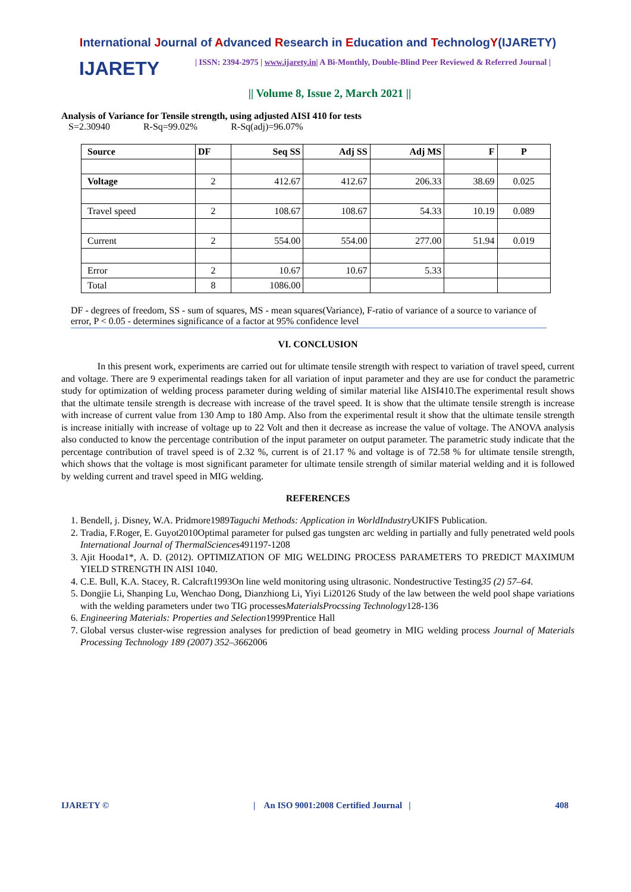International Journal of Advanced Research in Education and TechnologY(IJARETY)
IJARETY
| ISSN: 2394-2975 | www.ijarety.in| A Bi-Monthly, Double-Blind Peer Reviewed & Referred Journal |
|| Volume 8, Issue 2, March 2021 ||
Analysis of Variance for Tensile strength, using adjusted AISI 410 for tests
S=2.30940 R-Sq=99.02% R-Sq(adj)=96.07%
| Source | DF | Seq SS | Adj SS | Adj MS | F | P |
| --- | --- | --- | --- | --- | --- | --- |
| Voltage | 2 | 412.67 | 412.67 | 206.33 | 38.69 | 0.025 |
| Travel speed | 2 | 108.67 | 108.67 | 54.33 | 10.19 | 0.089 |
| Current | 2 | 554.00 | 554.00 | 277.00 | 51.94 | 0.019 |
| Error | 2 | 10.67 | 10.67 | 5.33 | | |
| Total | 8 | 1086.00 | | | | |
DF - degrees of freedom, SS - sum of squares, MS - mean squares(Variance), F-ratio of variance of a source to variance of error, P < 0.05 - determines significance of a factor at 95% confidence level
VI. CONCLUSION
In this present work, experiments are carried out for ultimate tensile strength with respect to variation of travel speed, current and voltage. There are 9 experimental readings taken for all variation of input parameter and they are use for conduct the parametric study for optimization of welding process parameter during welding of similar material like AISI410.The experimental result shows that the ultimate tensile strength is decrease with increase of the travel speed. It is show that the ultimate tensile strength is increase with increase of current value from 130 Amp to 180 Amp. Also from the experimental result it show that the ultimate tensile strength is increase initially with increase of voltage up to 22 Volt and then it decrease as increase the value of voltage. The ANOVA analysis also conducted to know the percentage contribution of the input parameter on output parameter. The parametric study indicate that the percentage contribution of travel speed is of 2.32 %, current is of 21.17 % and voltage is of 72.58 % for ultimate tensile strength, which shows that the voltage is most significant parameter for ultimate tensile strength of similar material welding and it is followed by welding current and travel speed in MIG welding.
REFERENCES
1. Bendell, j. Disney, W.A. Pridmore1989Taguchi Methods: Application in WorldIndustry UKIFS Publication.
2. Tradia, F.Roger, E. Guyot2010Optimal parameter for pulsed gas tungsten arc welding in partially and fully penetrated weld pools International Journal of ThermalSciences491197-1208
3. Ajit Hooda1*, A. D. (2012). OPTIMIZATION OF MIG WELDING PROCESS PARAMETERS TO PREDICT MAXIMUM YIELD STRENGTH IN AISI 1040.
4. C.E. Bull, K.A. Stacey, R. Calcraft1993On line weld monitoring using ultrasonic. Nondestructive Testing35 (2) 57–64.
5. Dongjie Li, Shanping Lu, Wenchao Dong, Dianzhiong Li, Yiyi Li20126 Study of the law between the weld pool shape variations with the welding parameters under two TIG processesMaterialsProcssing Technology128-136
6. Engineering Materials: Properties and Selection1999Prentice Hall
7. Global versus cluster-wise regression analyses for prediction of bead geometry in MIG welding process Journal of Materials Processing Technology 189 (2007) 352–3662006
IJARETY © | An ISO 9001:2008 Certified Journal | 408